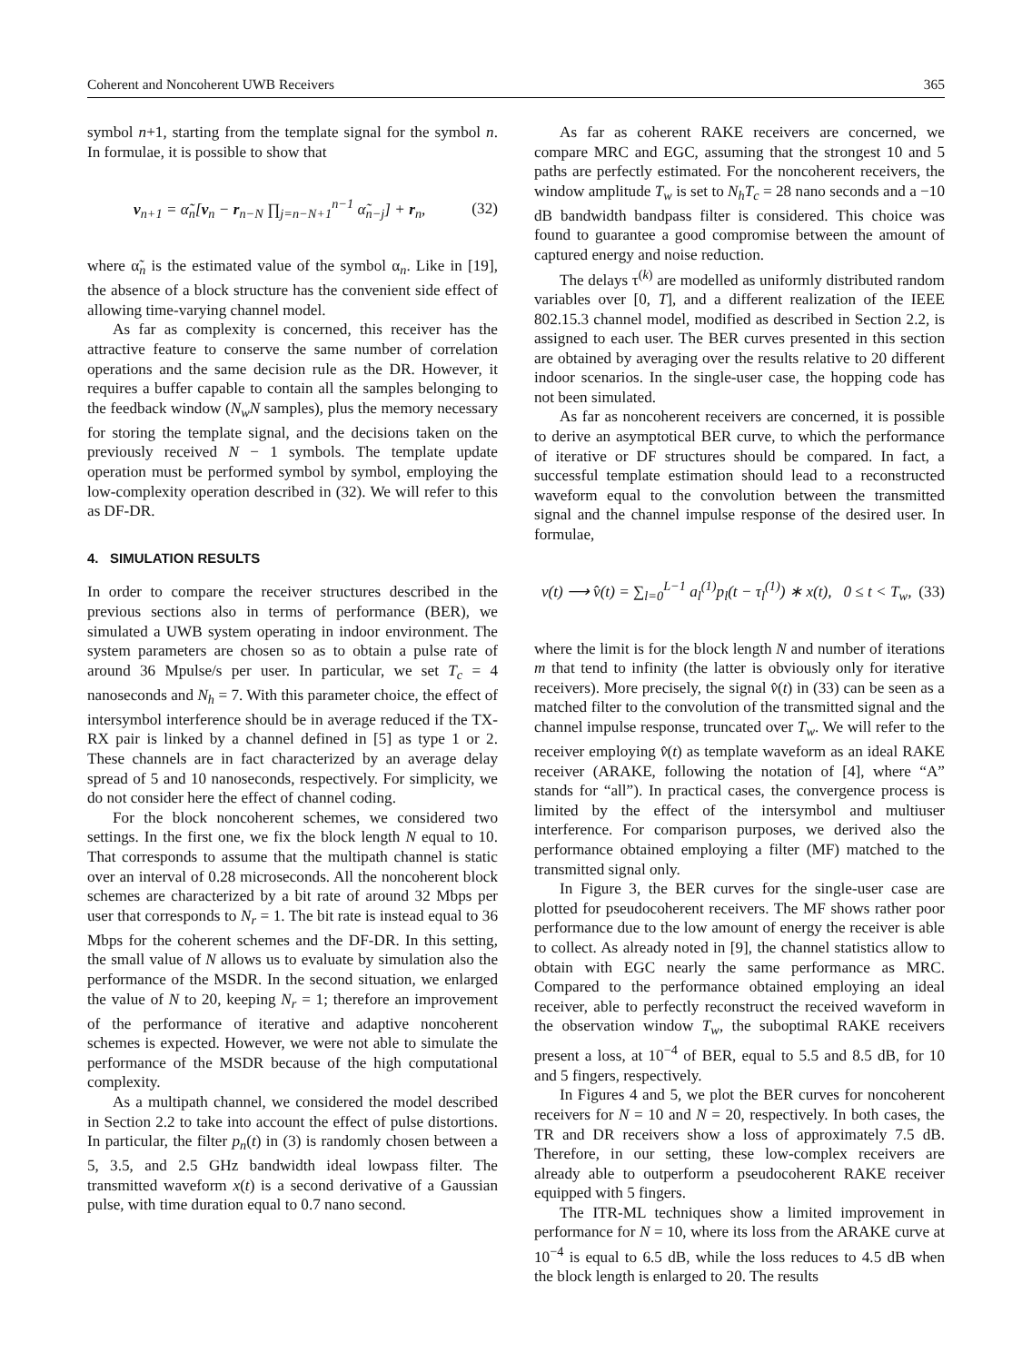Coherent and Noncoherent UWB Receivers 365
symbol n+1, starting from the template signal for the symbol n. In formulae, it is possible to show that
v<sub>n+1</sub> = α̃<sub>n</sub>[v<sub>n</sub> − r<sub>n−N</sub> ∏<sub>j=n−N+1</sub><sup>n−1</sup> α̃<sub>n−j</sub>] + r<sub>n</sub>, (32)
where α̃<sub>n</sub> is the estimated value of the symbol α<sub>n</sub>. Like in [19], the absence of a block structure has the convenient side effect of allowing time-varying channel model.
As far as complexity is concerned, this receiver has the attractive feature to conserve the same number of correlation operations and the same decision rule as the DR. However, it requires a buffer capable to contain all the samples belonging to the feedback window (N<sub>w</sub>N samples), plus the memory necessary for storing the template signal, and the decisions taken on the previously received N − 1 symbols. The template update operation must be performed symbol by symbol, employing the low-complexity operation described in (32). We will refer to this as DF-DR.
4. SIMULATION RESULTS
In order to compare the receiver structures described in the previous sections also in terms of performance (BER), we simulated a UWB system operating in indoor environment. The system parameters are chosen so as to obtain a pulse rate of around 36 Mpulse/s per user. In particular, we set T<sub>c</sub> = 4 nanoseconds and N<sub>h</sub> = 7. With this parameter choice, the effect of intersymbol interference should be in average reduced if the TX-RX pair is linked by a channel defined in [5] as type 1 or 2. These channels are in fact characterized by an average delay spread of 5 and 10 nanoseconds, respectively. For simplicity, we do not consider here the effect of channel coding.
For the block noncoherent schemes, we considered two settings. In the first one, we fix the block length N equal to 10. That corresponds to assume that the multipath channel is static over an interval of 0.28 microseconds. All the noncoherent block schemes are characterized by a bit rate of around 32 Mbps per user that corresponds to N<sub>r</sub> = 1. The bit rate is instead equal to 36 Mbps for the coherent schemes and the DF-DR. In this setting, the small value of N allows us to evaluate by simulation also the performance of the MSDR. In the second situation, we enlarged the value of N to 20, keeping N<sub>r</sub> = 1; therefore an improvement of the performance of iterative and adaptive noncoherent schemes is expected. However, we were not able to simulate the performance of the MSDR because of the high computational complexity.
As a multipath channel, we considered the model described in Section 2.2 to take into account the effect of pulse distortions. In particular, the filter p<sub>n</sub>(t) in (3) is randomly chosen between a 5, 3.5, and 2.5 GHz bandwidth ideal lowpass filter. The transmitted waveform x(t) is a second derivative of a Gaussian pulse, with time duration equal to 0.7 nano second.
As far as coherent RAKE receivers are concerned, we compare MRC and EGC, assuming that the strongest 10 and 5 paths are perfectly estimated. For the noncoherent receivers, the window amplitude T<sub>w</sub> is set to N<sub>h</sub>T<sub>c</sub> = 28 nano seconds and a −10 dB bandwidth bandpass filter is considered. This choice was found to guarantee a good compromise between the amount of captured energy and noise reduction.
The delays τ<sup>(k)</sup> are modelled as uniformly distributed random variables over [0, T], and a different realization of the IEEE 802.15.3 channel model, modified as described in Section 2.2, is assigned to each user. The BER curves presented in this section are obtained by averaging over the results relative to 20 different indoor scenarios. In the single-user case, the hopping code has not been simulated.
As far as noncoherent receivers are concerned, it is possible to derive an asymptotical BER curve, to which the performance of iterative or DF structures should be compared. In fact, a successful template estimation should lead to a reconstructed waveform equal to the convolution between the transmitted signal and the channel impulse response of the desired user. In formulae,
v(t) ⟶ v̂(t) = ∑<sub>l=0</sub><sup>L−1</sup> a<sub>l</sub><sup>(1)</sup>p<sub>l</sub>(t − τ<sub>l</sub><sup>(1)</sup>) ∗ x(t), 0 ≤ t < T<sub>w</sub>, (33)
where the limit is for the block length N and number of iterations m that tend to infinity (the latter is obviously only for iterative receivers). More precisely, the signal v̂(t) in (33) can be seen as a matched filter to the convolution of the transmitted signal and the channel impulse response, truncated over T<sub>w</sub>. We will refer to the receiver employing v̂(t) as template waveform as an ideal RAKE receiver (ARAKE, following the notation of [4], where “A” stands for “all”). In practical cases, the convergence process is limited by the effect of the intersymbol and multiuser interference. For comparison purposes, we derived also the performance obtained employing a filter (MF) matched to the transmitted signal only.
In Figure 3, the BER curves for the single-user case are plotted for pseudocoherent receivers. The MF shows rather poor performance due to the low amount of energy the receiver is able to collect. As already noted in [9], the channel statistics allow to obtain with EGC nearly the same performance as MRC. Compared to the performance obtained employing an ideal receiver, able to perfectly reconstruct the received waveform in the observation window T<sub>w</sub>, the suboptimal RAKE receivers present a loss, at 10<sup>−4</sup> of BER, equal to 5.5 and 8.5 dB, for 10 and 5 fingers, respectively.
In Figures 4 and 5, we plot the BER curves for noncoherent receivers for N = 10 and N = 20, respectively. In both cases, the TR and DR receivers show a loss of approximately 7.5 dB. Therefore, in our setting, these low-complex receivers are already able to outperform a pseudocoherent RAKE receiver equipped with 5 fingers.
The ITR-ML techniques show a limited improvement in performance for N = 10, where its loss from the ARAKE curve at 10<sup>−4</sup> is equal to 6.5 dB, while the loss reduces to 4.5 dB when the block length is enlarged to 20. The results